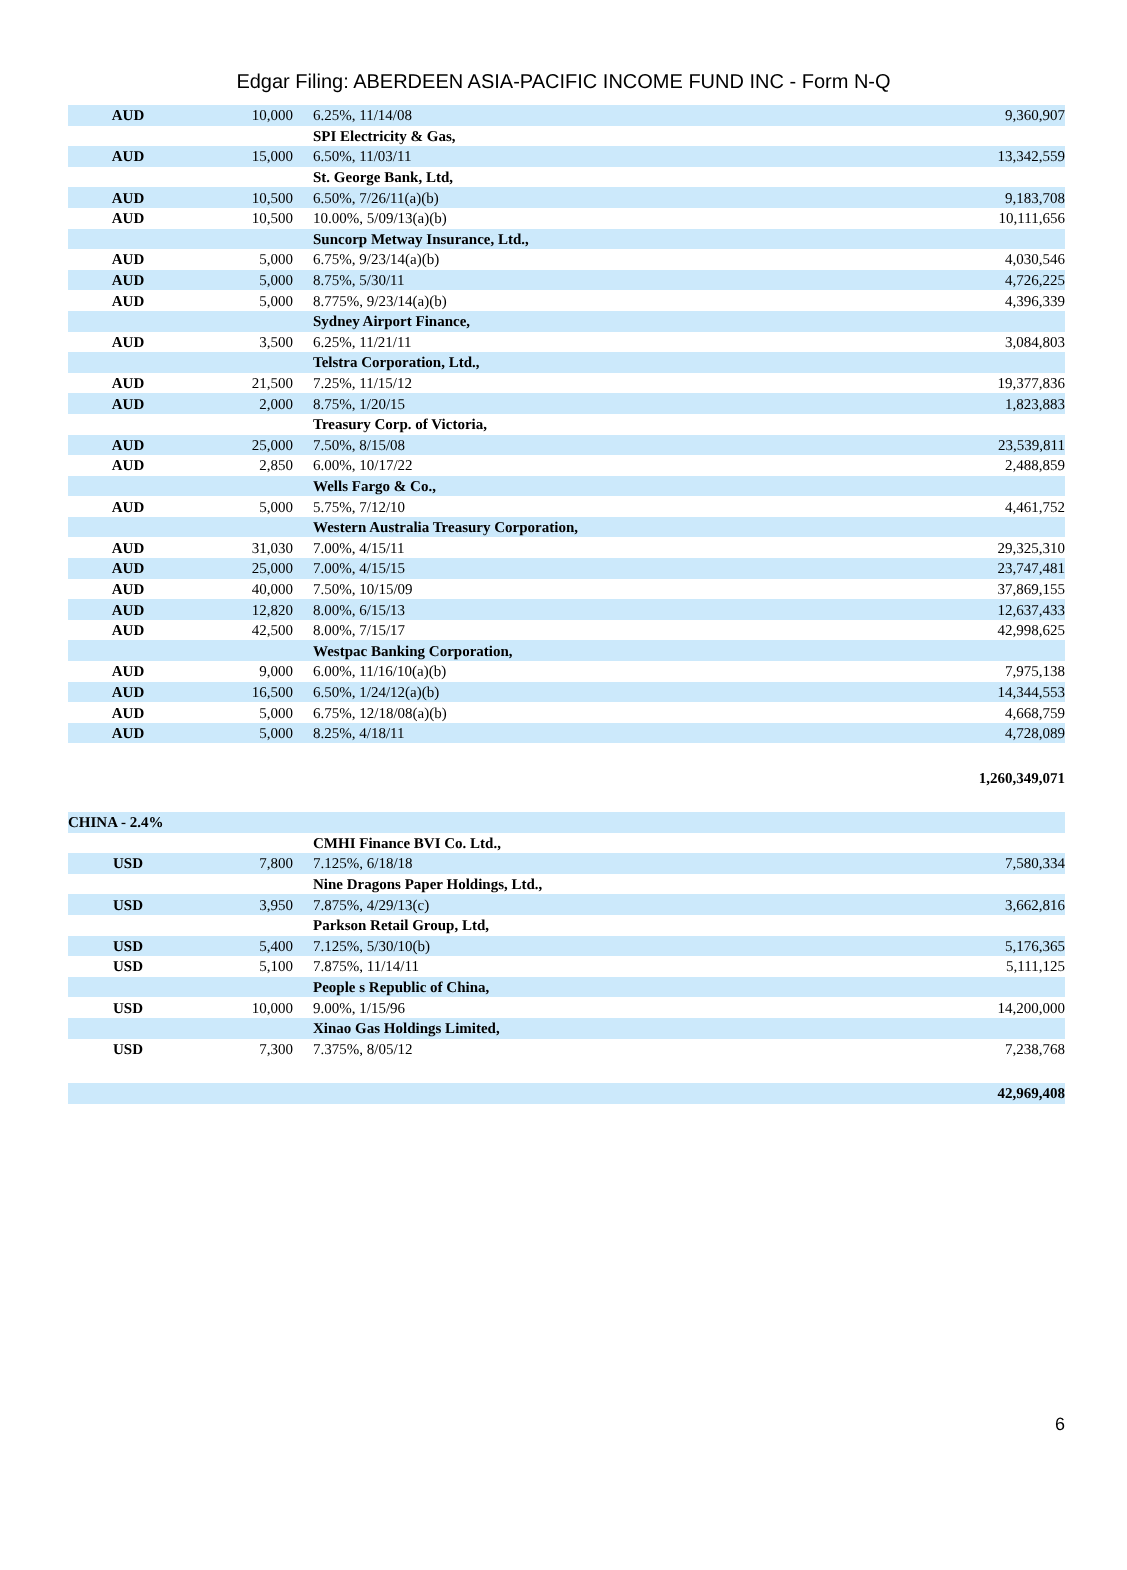Edgar Filing: ABERDEEN ASIA-PACIFIC INCOME FUND INC - Form N-Q
| AUD | 10,000 | 6.25%, 11/14/08 | 9,360,907 |
| | | SPI Electricity & Gas, | |
| AUD | 15,000 | 6.50%, 11/03/11 | 13,342,559 |
| | | St. George Bank, Ltd, | |
| AUD | 10,500 | 6.50%, 7/26/11(a)(b) | 9,183,708 |
| AUD | 10,500 | 10.00%, 5/09/13(a)(b) | 10,111,656 |
| | | Suncorp Metway Insurance, Ltd., | |
| AUD | 5,000 | 6.75%, 9/23/14(a)(b) | 4,030,546 |
| AUD | 5,000 | 8.75%, 5/30/11 | 4,726,225 |
| AUD | 5,000 | 8.775%, 9/23/14(a)(b) | 4,396,339 |
| | | Sydney Airport Finance, | |
| AUD | 3,500 | 6.25%, 11/21/11 | 3,084,803 |
| | | Telstra Corporation, Ltd., | |
| AUD | 21,500 | 7.25%, 11/15/12 | 19,377,836 |
| AUD | 2,000 | 8.75%, 1/20/15 | 1,823,883 |
| | | Treasury Corp. of Victoria, | |
| AUD | 25,000 | 7.50%, 8/15/08 | 23,539,811 |
| AUD | 2,850 | 6.00%, 10/17/22 | 2,488,859 |
| | | Wells Fargo & Co., | |
| AUD | 5,000 | 5.75%, 7/12/10 | 4,461,752 |
| | | Western Australia Treasury Corporation, | |
| AUD | 31,030 | 7.00%, 4/15/11 | 29,325,310 |
| AUD | 25,000 | 7.00%, 4/15/15 | 23,747,481 |
| AUD | 40,000 | 7.50%, 10/15/09 | 37,869,155 |
| AUD | 12,820 | 8.00%, 6/15/13 | 12,637,433 |
| AUD | 42,500 | 8.00%, 7/15/17 | 42,998,625 |
| | | Westpac Banking Corporation, | |
| AUD | 9,000 | 6.00%, 11/16/10(a)(b) | 7,975,138 |
| AUD | 16,500 | 6.50%, 1/24/12(a)(b) | 14,344,553 |
| AUD | 5,000 | 6.75%, 12/18/08(a)(b) | 4,668,759 |
| AUD | 5,000 | 8.25%, 4/18/11 | 4,728,089 |
| | | | 1,260,349,071 |
| CHINA - 2.4% | | | |
| | | CMHI Finance BVI Co. Ltd., | |
| USD | 7,800 | 7.125%, 6/18/18 | 7,580,334 |
| | | Nine Dragons Paper Holdings, Ltd., | |
| USD | 3,950 | 7.875%, 4/29/13(c) | 3,662,816 |
| | | Parkson Retail Group, Ltd, | |
| USD | 5,400 | 7.125%, 5/30/10(b) | 5,176,365 |
| USD | 5,100 | 7.875%, 11/14/11 | 5,111,125 |
| | | People s Republic of China, | |
| USD | 10,000 | 9.00%, 1/15/96 | 14,200,000 |
| | | Xinao Gas Holdings Limited, | |
| USD | 7,300 | 7.375%, 8/05/12 | 7,238,768 |
| | | | 42,969,408 |
6